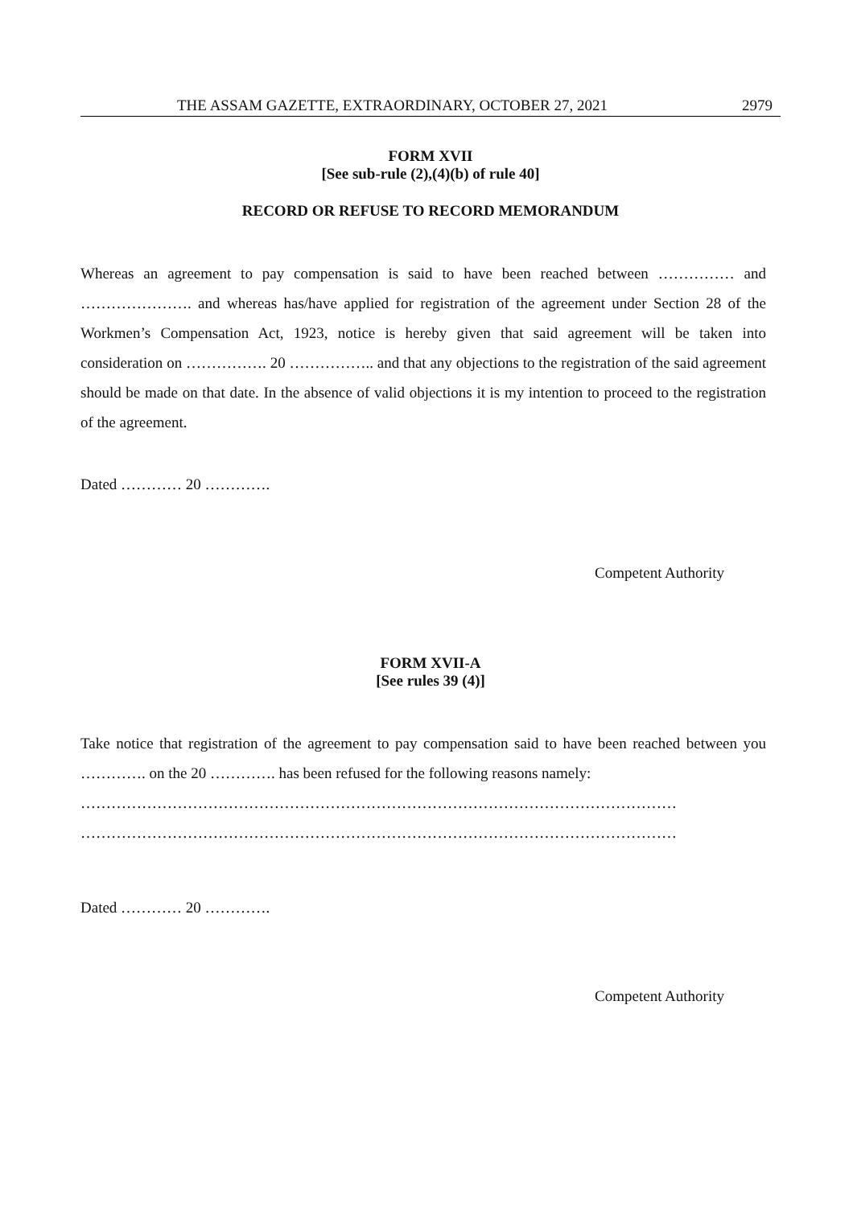THE ASSAM GAZETTE, EXTRAORDINARY, OCTOBER 27, 2021 2979
FORM XVII
[See sub-rule (2),(4)(b) of rule 40]
RECORD OR REFUSE TO RECORD MEMORANDUM
Whereas an agreement to pay compensation is said to have been reached between …………… and …………………. and whereas has/have applied for registration of the agreement under Section 28 of the Workmen’s Compensation Act, 1923, notice is hereby given that said agreement will be taken into consideration on ……………. 20 …………….. and that any objections to the registration of the said agreement should be made on that date. In the absence of valid objections it is my intention to proceed to the registration of the agreement.
Dated ………… 20 ………….
Competent Authority
FORM XVII-A
[See rules 39 (4)]
Take notice that registration of the agreement to pay compensation said to have been reached between you …………. on the 20 …………. has been refused for the following reasons namely:
………………………………………………………………………………………………………
………………………………………………………………………………………………………
Dated ………… 20 ………….
Competent Authority